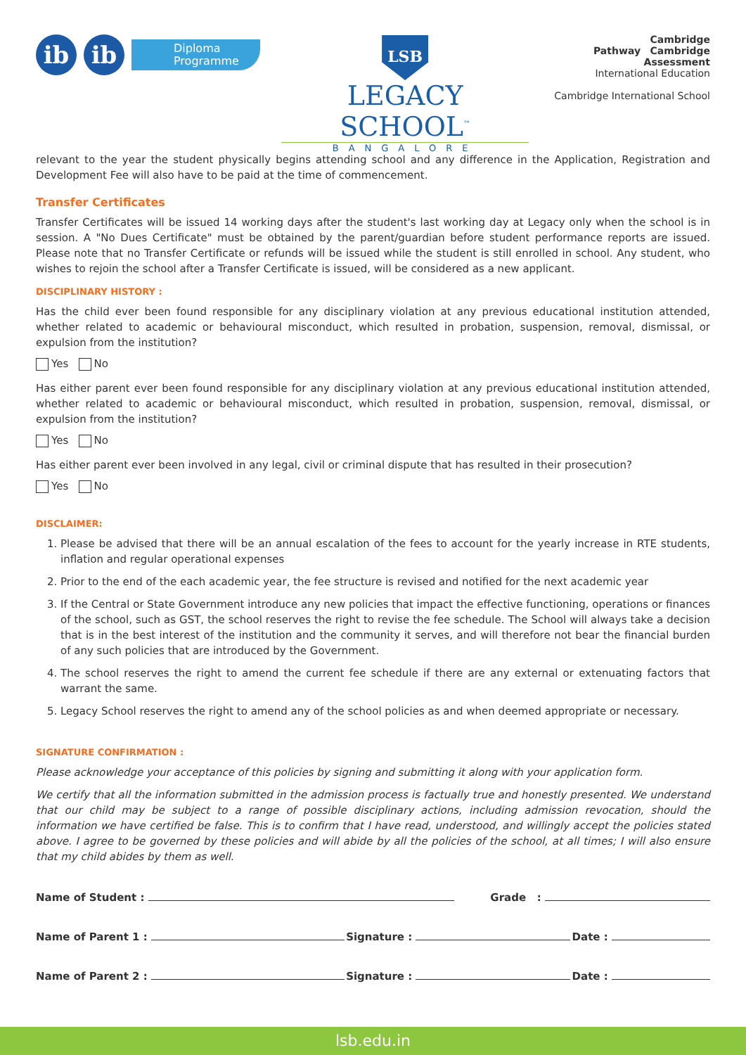ib ib
Diploma
Programme
LSB
LEGACY SCHOOL<sup>™</sup>
BANGALORE
Cambridge
Pathway Cambridge Assessment
International Education
Cambridge International School
relevant to the year the student physically begins attending school and any difference in the Application, Registration and Development Fee will also have to be paid at the time of commencement.
Transfer Certificates
Transfer Certificates will be issued 14 working days after the student's last working day at Legacy only when the school is in session. A "No Dues Certificate" must be obtained by the parent/guardian before student performance reports are issued. Please note that no Transfer Certificate or refunds will be issued while the student is still enrolled in school. Any student, who wishes to rejoin the school after a Transfer Certificate is issued, will be considered as a new applicant.
DISCIPLINARY HISTORY :
Has the child ever been found responsible for any disciplinary violation at any previous educational institution attended, whether related to academic or behavioural misconduct, which resulted in probation, suspension, removal, dismissal, or expulsion from the institution?
Yes No
Has either parent ever been found responsible for any disciplinary violation at any previous educational institution attended, whether related to academic or behavioural misconduct, which resulted in probation, suspension, removal, dismissal, or expulsion from the institution?
Yes No
Has either parent ever been involved in any legal, civil or criminal dispute that has resulted in their prosecution?
Yes No
DISCLAIMER:
1. Please be advised that there will be an annual escalation of the fees to account for the yearly increase in RTE students, inflation and regular operational expenses
2. Prior to the end of the each academic year, the fee structure is revised and notified for the next academic year
3. If the Central or State Government introduce any new policies that impact the effective functioning, operations or finances of the school, such as GST, the school reserves the right to revise the fee schedule. The School will always take a decision that is in the best interest of the institution and the community it serves, and will therefore not bear the financial burden of any such policies that are introduced by the Government.
4. The school reserves the right to amend the current fee schedule if there are any external or extenuating factors that warrant the same.
5. Legacy School reserves the right to amend any of the school policies as and when deemed appropriate or necessary.
SIGNATURE CONFIRMATION :
Please acknowledge your acceptance of this policies by signing and submitting it along with your application form.
We certify that all the information submitted in the admission process is factually true and honestly presented. We understand that our child may be subject to a range of possible disciplinary actions, including admission revocation, should the information we have certified be false. This is to confirm that I have read, understood, and willingly accept the policies stated above. I agree to be governed by these policies and will abide by all the policies of the school, at all times; I will also ensure that my child abides by them as well.
Name of Student : Grade :
Name of Parent 1 : Signature : Date :
Name of Parent 2 : Signature : Date :
lsb.edu.in